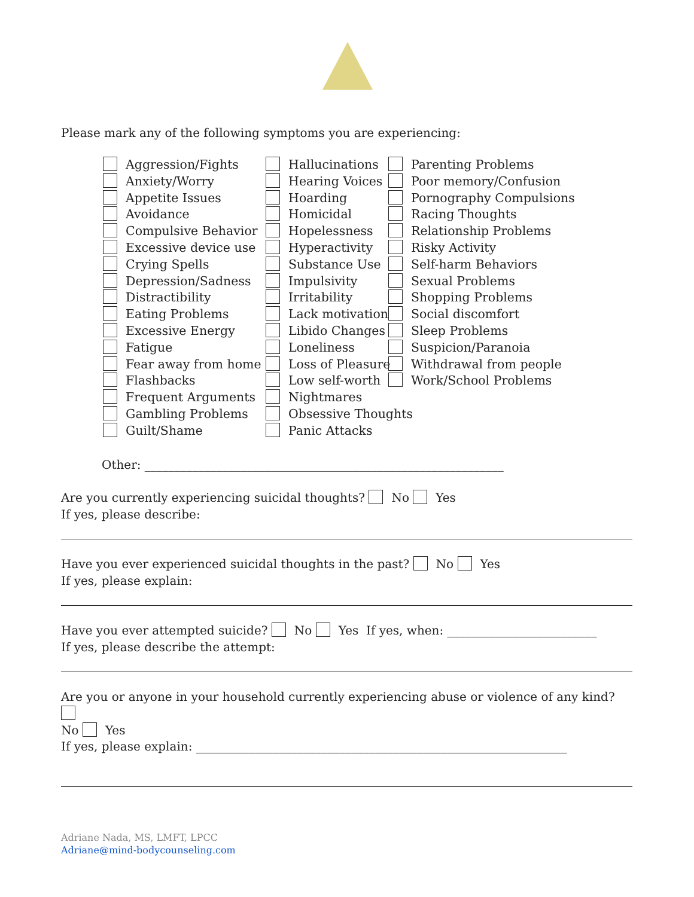Please mark any of the following symptoms you are experiencing:
Aggression/Fights
Anxiety/Worry
Appetite Issues
Avoidance
Compulsive Behavior
Excessive device use
Crying Spells
Depression/Sadness
Distractibility
Eating Problems
Excessive Energy
Fatigue
Fear away from home
Flashbacks
Frequent Arguments
Gambling Problems
Guilt/Shame
Hallucinations
Hearing Voices
Hoarding
Homicidal
Hopelessness
Hyperactivity
Substance Use
Impulsivity
Irritability
Lack motivation
Libido Changes
Loneliness
Loss of Pleasure
Low self-worth
Nightmares
Obsessive Thoughts
Panic Attacks
Parenting Problems
Poor memory/Confusion
Pornography Compulsions
Racing Thoughts
Relationship Problems
Risky Activity
Self-harm Behaviors
Sexual Problems
Shopping Problems
Social discomfort
Sleep Problems
Suspicion/Paranoia
Withdrawal from people
Work/School Problems
Other: ____________________________________________________________
Are you currently experiencing suicidal thoughts? No Yes
If yes, please describe:
Have you ever experienced suicidal thoughts in the past? No Yes
If yes, please explain:
Have you ever attempted suicide? No Yes If yes, when: _________________________
If yes, please describe the attempt:
Are you or anyone in your household currently experiencing abuse or violence of any kind?
No Yes
If yes, please explain: ______________________________________________________________
Adriane Nada, MS, LMFT, LPCC
Adriane@mind-bodycounseling.com